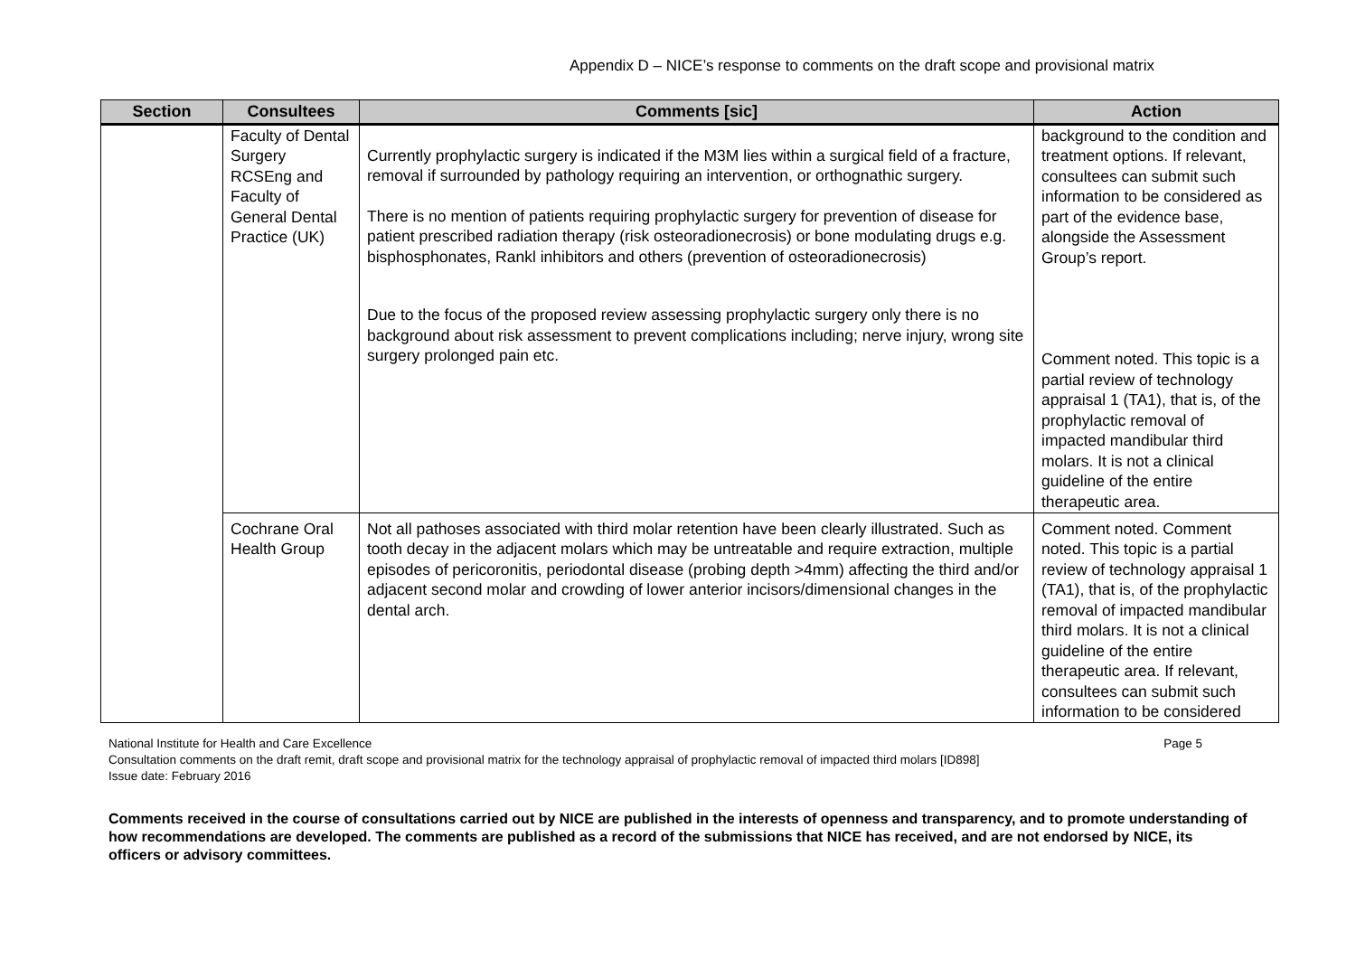Appendix D – NICE’s response to comments on the draft scope and provisional matrix
| Section | Consultees | Comments [sic] | Action |
| --- | --- | --- | --- |
| | Faculty of Dental Surgery RCSEng and Faculty of General Dental Practice (UK) | Currently prophylactic surgery is indicated if the M3M lies within a surgical field of a fracture, removal if surrounded by pathology requiring an intervention, or orthognathic surgery. There is no mention of patients requiring prophylactic surgery for prevention of disease for patient prescribed radiation therapy (risk osteoradionecrosis) or bone modulating drugs e.g. bisphosphonates, Rankl inhibitors and others (prevention of osteoradionecrosis) Due to the focus of the proposed review assessing prophylactic surgery only there is no background about risk assessment to prevent complications including; nerve injury, wrong site surgery prolonged pain etc. | background to the condition and treatment options. If relevant, consultees can submit such information to be considered as part of the evidence base, alongside the Assessment Group’s report. Comment noted. This topic is a partial review of technology appraisal 1 (TA1), that is, of the prophylactic removal of impacted mandibular third molars. It is not a clinical guideline of the entire therapeutic area. |
| | Cochrane Oral Health Group | Not all pathoses associated with third molar retention have been clearly illustrated. Such as tooth decay in the adjacent molars which may be untreatable and require extraction, multiple episodes of pericoronitis, periodontal disease (probing depth >4mm) affecting the third and/or adjacent second molar and crowding of lower anterior incisors/dimensional changes in the dental arch. | Comment noted. Comment noted. This topic is a partial review of technology appraisal 1 (TA1), that is, of the prophylactic removal of impacted mandibular third molars. It is not a clinical guideline of the entire therapeutic area. If relevant, consultees can submit such information to be considered |
National Institute for Health and Care Excellence Page 5
Consultation comments on the draft remit, draft scope and provisional matrix for the technology appraisal of prophylactic removal of impacted third molars [ID898]
Issue date: February 2016
Comments received in the course of consultations carried out by NICE are published in the interests of openness and transparency, and to promote understanding of how recommendations are developed. The comments are published as a record of the submissions that NICE has received, and are not endorsed by NICE, its officers or advisory committees.